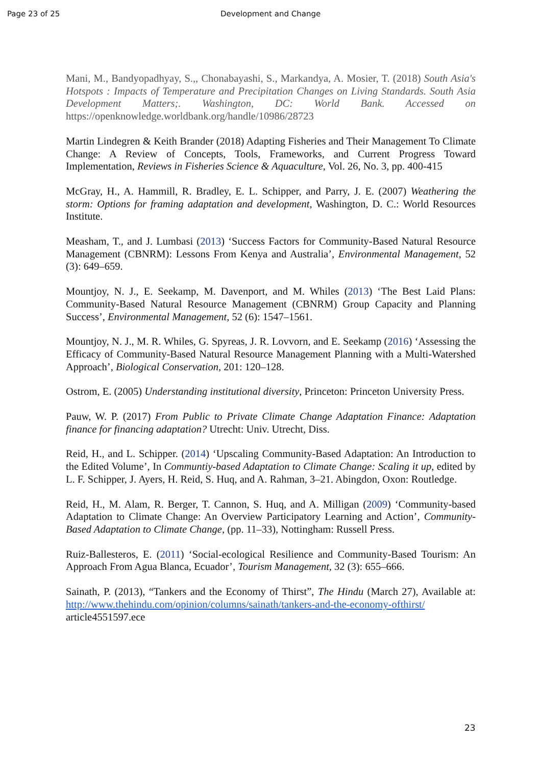Page 23 of 25 Development and Change
Mani, M., Bandyopadhyay, S.,, Chonabayashi, S., Markandya, A. Mosier, T. (2018) South Asia's Hotspots : Impacts of Temperature and Precipitation Changes on Living Standards. South Asia Development Matters;. Washington, DC: World Bank. Accessed on https://openknowledge.worldbank.org/handle/10986/28723
Martin Lindegren & Keith Brander (2018) Adapting Fisheries and Their Management To Climate Change: A Review of Concepts, Tools, Frameworks, and Current Progress Toward Implementation, Reviews in Fisheries Science & Aquaculture, Vol. 26, No. 3, pp. 400-415
McGray, H., A. Hammill, R. Bradley, E. L. Schipper, and Parry, J. E. (2007) Weathering the storm: Options for framing adaptation and development, Washington, D. C.: World Resources Institute.
Measham, T., and J. Lumbasi (2013) ‘Success Factors for Community-Based Natural Resource Management (CBNRM): Lessons From Kenya and Australia’, Environmental Management, 52 (3): 649–659.
Mountjoy, N. J., E. Seekamp, M. Davenport, and M. Whiles (2013) ‘The Best Laid Plans: Community-Based Natural Resource Management (CBNRM) Group Capacity and Planning Success’, Environmental Management, 52 (6): 1547–1561.
Mountjoy, N. J., M. R. Whiles, G. Spyreas, J. R. Lovvorn, and E. Seekamp (2016) ‘Assessing the Efficacy of Community-Based Natural Resource Management Planning with a Multi-Watershed Approach’, Biological Conservation, 201: 120–128.
Ostrom, E. (2005) Understanding institutional diversity, Princeton: Princeton University Press.
Pauw, W. P. (2017) From Public to Private Climate Change Adaptation Finance: Adaptation finance for financing adaptation? Utrecht: Univ. Utrecht, Diss.
Reid, H., and L. Schipper. (2014) ‘Upscaling Community-Based Adaptation: An Introduction to the Edited Volume’, In Communtiy-based Adaptation to Climate Change: Scaling it up, edited by L. F. Schipper, J. Ayers, H. Reid, S. Huq, and A. Rahman, 3–21. Abingdon, Oxon: Routledge.
Reid, H., M. Alam, R. Berger, T. Cannon, S. Huq, and A. Milligan (2009) ‘Community-based Adaptation to Climate Change: An Overview Participatory Learning and Action’, Community-Based Adaptation to Climate Change, (pp. 11–33), Nottingham: Russell Press.
Ruiz-Ballesteros, E. (2011) ‘Social-ecological Resilience and Community-Based Tourism: An Approach From Agua Blanca, Ecuador’, Tourism Management, 32 (3): 655–666.
Sainath, P. (2013), “Tankers and the Economy of Thirst”, The Hindu (March 27), Available at: http://www.thehindu.com/opinion/columns/sainath/tankers-and-the-economy-ofthirst/ article4551597.ece
23